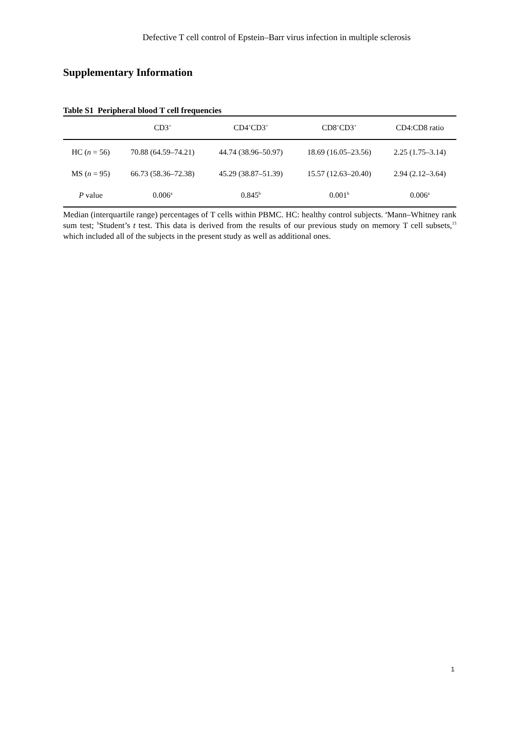Defective T cell control of Epstein–Barr virus infection in multiple sclerosis
Supplementary Information
Table S1 Peripheral blood T cell frequencies
| | CD3<sup>+</sup> | CD4<sup>+</sup>CD3<sup>+</sup> | CD8<sup>+</sup>CD3<sup>+</sup> | CD4:CD8 ratio |
| --- | --- | --- | --- | --- |
| HC ( n = 56) | 70.88 (64.59–74.21) | 44.74 (38.96–50.97) | 18.69 (16.05–23.56) | 2.25 (1.75–3.14) |
| MS ( n = 95) | 66.73 (58.36–72.38) | 45.29 (38.87–51.39) | 15.57 (12.63–20.40) | 2.94 (2.12–3.64) |
| P value | 0.006<sup>a</sup> | 0.845<sup>b</sup> | 0.001<sup>b</sup> | 0.006<sup>a</sup> |
Median (interquartile range) percentages of T cells within PBMC. HC: healthy control subjects. <sup>a</sup>Mann–Whitney rank sum test; <sup>b</sup>Student’s t test. This data is derived from the results of our previous study on memory T cell subsets,<sup>13</sup> which included all of the subjects in the present study as well as additional ones.
1